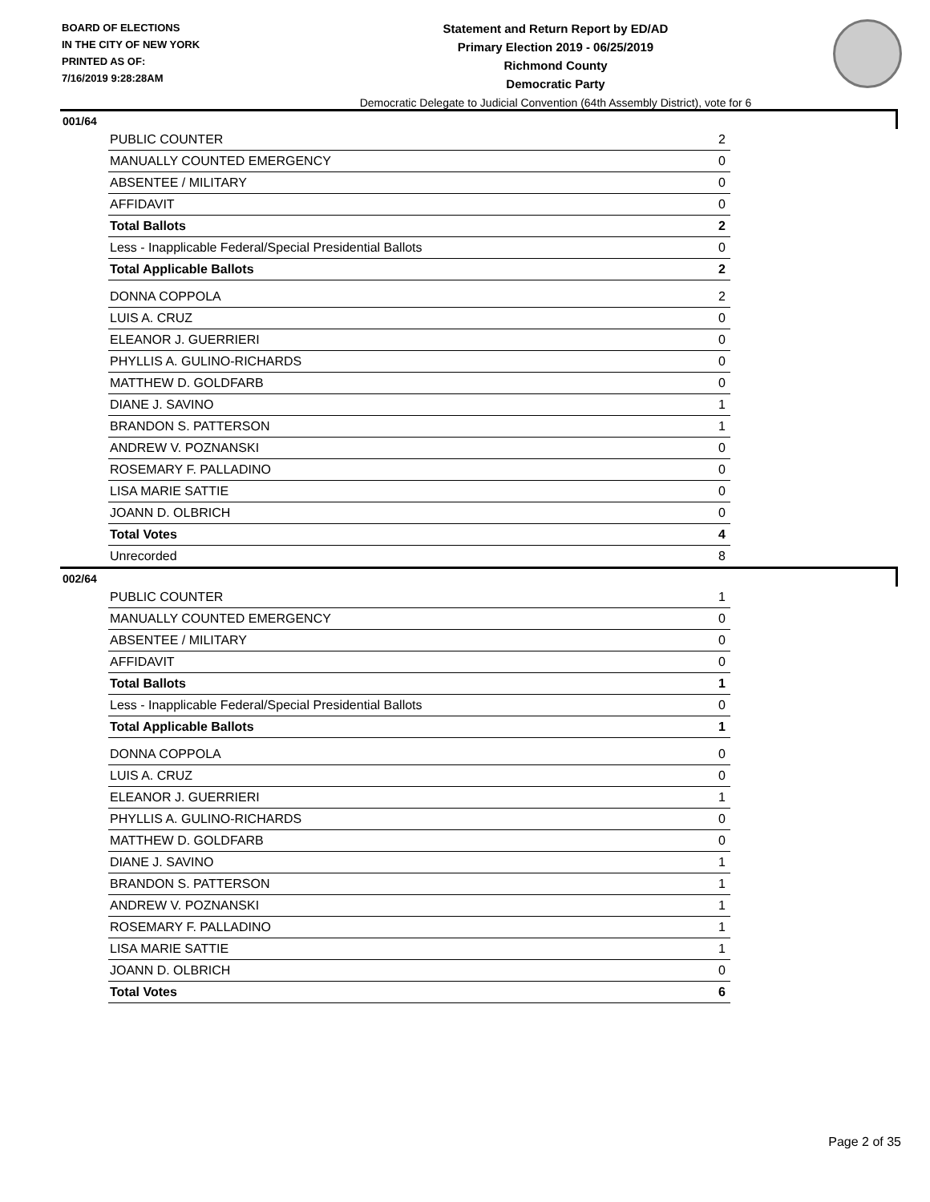BOARD OF ELECTIONS
IN THE CITY OF NEW YORK
PRINTED AS OF:
7/16/2019 9:28:28AM
Statement and Return Report by ED/AD
Primary Election 2019 - 06/25/2019
Richmond County
Democratic Party
Democratic Delegate to Judicial Convention (64th Assembly District), vote for 6
001/64
| PUBLIC COUNTER | 2 |
| MANUALLY COUNTED EMERGENCY | 0 |
| ABSENTEE / MILITARY | 0 |
| AFFIDAVIT | 0 |
| Total Ballots | 2 |
| Less - Inapplicable Federal/Special Presidential Ballots | 0 |
| Total Applicable Ballots | 2 |
| DONNA COPPOLA | 2 |
| LUIS A. CRUZ | 0 |
| ELEANOR J. GUERRIERI | 0 |
| PHYLLIS A. GULINO-RICHARDS | 0 |
| MATTHEW D. GOLDFARB | 0 |
| DIANE J. SAVINO | 1 |
| BRANDON S. PATTERSON | 1 |
| ANDREW V. POZNANSKI | 0 |
| ROSEMARY F. PALLADINO | 0 |
| LISA MARIE SATTIE | 0 |
| JOANN D. OLBRICH | 0 |
| Total Votes | 4 |
| Unrecorded | 8 |
002/64
| PUBLIC COUNTER | 1 |
| MANUALLY COUNTED EMERGENCY | 0 |
| ABSENTEE / MILITARY | 0 |
| AFFIDAVIT | 0 |
| Total Ballots | 1 |
| Less - Inapplicable Federal/Special Presidential Ballots | 0 |
| Total Applicable Ballots | 1 |
| DONNA COPPOLA | 0 |
| LUIS A. CRUZ | 0 |
| ELEANOR J. GUERRIERI | 1 |
| PHYLLIS A. GULINO-RICHARDS | 0 |
| MATTHEW D. GOLDFARB | 0 |
| DIANE J. SAVINO | 1 |
| BRANDON S. PATTERSON | 1 |
| ANDREW V. POZNANSKI | 1 |
| ROSEMARY F. PALLADINO | 1 |
| LISA MARIE SATTIE | 1 |
| JOANN D. OLBRICH | 0 |
| Total Votes | 6 |
Page 2 of 35